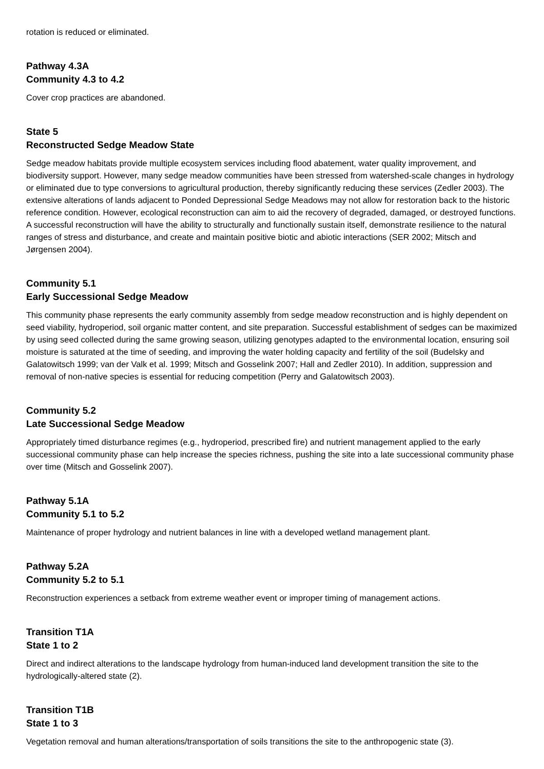rotation is reduced or eliminated.
Pathway 4.3A
Community 4.3 to 4.2
Cover crop practices are abandoned.
State 5
Reconstructed Sedge Meadow State
Sedge meadow habitats provide multiple ecosystem services including flood abatement, water quality improvement, and biodiversity support. However, many sedge meadow communities have been stressed from watershed-scale changes in hydrology or eliminated due to type conversions to agricultural production, thereby significantly reducing these services (Zedler 2003). The extensive alterations of lands adjacent to Ponded Depressional Sedge Meadows may not allow for restoration back to the historic reference condition. However, ecological reconstruction can aim to aid the recovery of degraded, damaged, or destroyed functions. A successful reconstruction will have the ability to structurally and functionally sustain itself, demonstrate resilience to the natural ranges of stress and disturbance, and create and maintain positive biotic and abiotic interactions (SER 2002; Mitsch and Jørgensen 2004).
Community 5.1
Early Successional Sedge Meadow
This community phase represents the early community assembly from sedge meadow reconstruction and is highly dependent on seed viability, hydroperiod, soil organic matter content, and site preparation. Successful establishment of sedges can be maximized by using seed collected during the same growing season, utilizing genotypes adapted to the environmental location, ensuring soil moisture is saturated at the time of seeding, and improving the water holding capacity and fertility of the soil (Budelsky and Galatowitsch 1999; van der Valk et al. 1999; Mitsch and Gosselink 2007; Hall and Zedler 2010). In addition, suppression and removal of non-native species is essential for reducing competition (Perry and Galatowitsch 2003).
Community 5.2
Late Successional Sedge Meadow
Appropriately timed disturbance regimes (e.g., hydroperiod, prescribed fire) and nutrient management applied to the early successional community phase can help increase the species richness, pushing the site into a late successional community phase over time (Mitsch and Gosselink 2007).
Pathway 5.1A
Community 5.1 to 5.2
Maintenance of proper hydrology and nutrient balances in line with a developed wetland management plant.
Pathway 5.2A
Community 5.2 to 5.1
Reconstruction experiences a setback from extreme weather event or improper timing of management actions.
Transition T1A
State 1 to 2
Direct and indirect alterations to the landscape hydrology from human-induced land development transition the site to the hydrologically-altered state (2).
Transition T1B
State 1 to 3
Vegetation removal and human alterations/transportation of soils transitions the site to the anthropogenic state (3).